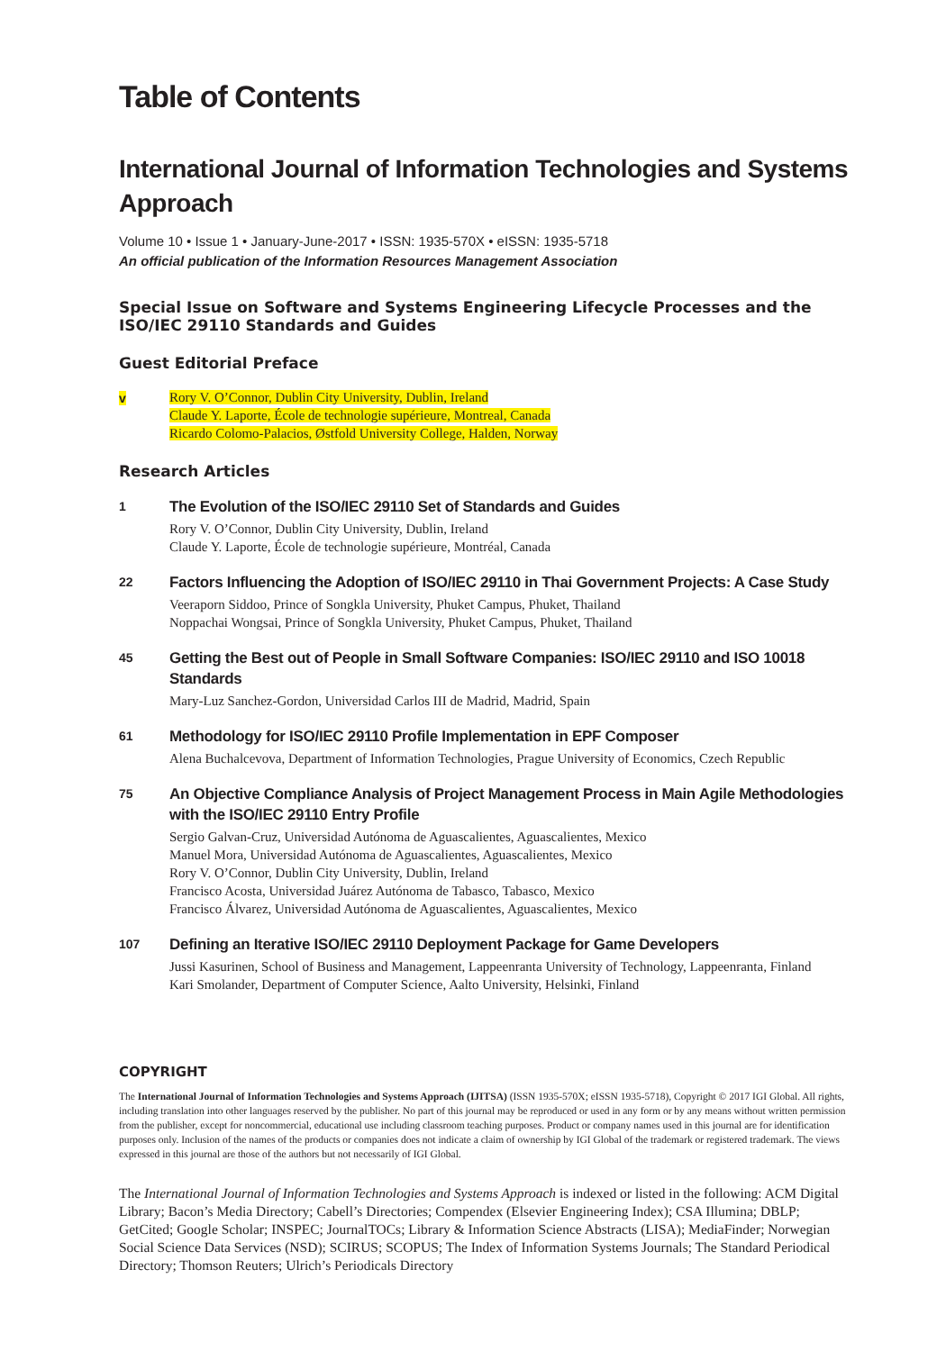Table of Contents
International Journal of Information Technologies and Systems Approach
Volume 10 • Issue 1 • January-June-2017 • ISSN: 1935-570X • eISSN: 1935-5718
An official publication of the Information Resources Management Association
Special Issue on Software and Systems Engineering Lifecycle Processes and the ISO/IEC 29110 Standards and Guides
Guest Editorial Preface
v
Rory V. O’Connor, Dublin City University, Dublin, Ireland
Claude Y. Laporte, École de technologie supérieure, Montreal, Canada
Ricardo Colomo-Palacios, Østfold University College, Halden, Norway
Research Articles
1
The Evolution of the ISO/IEC 29110 Set of Standards and Guides
Rory V. O’Connor, Dublin City University, Dublin, Ireland
Claude Y. Laporte, École de technologie supérieure, Montréal, Canada
22
Factors Influencing the Adoption of ISO/IEC 29110 in Thai Government Projects: A Case Study
Veeraporn Siddoo, Prince of Songkla University, Phuket Campus, Phuket, Thailand
Noppachai Wongsai, Prince of Songkla University, Phuket Campus, Phuket, Thailand
45
Getting the Best out of People in Small Software Companies: ISO/IEC 29110 and ISO 10018 Standards
Mary-Luz Sanchez-Gordon, Universidad Carlos III de Madrid, Madrid, Spain
61
Methodology for ISO/IEC 29110 Profile Implementation in EPF Composer
Alena Buchalcevova, Department of Information Technologies, Prague University of Economics, Czech Republic
75
An Objective Compliance Analysis of Project Management Process in Main Agile Methodologies with the ISO/IEC 29110 Entry Profile
Sergio Galvan-Cruz, Universidad Autónoma de Aguascalientes, Aguascalientes, Mexico
Manuel Mora, Universidad Autónoma de Aguascalientes, Aguascalientes, Mexico
Rory V. O’Connor, Dublin City University, Dublin, Ireland
Francisco Acosta, Universidad Juárez Autónoma de Tabasco, Tabasco, Mexico
Francisco Álvarez, Universidad Autónoma de Aguascalientes, Aguascalientes, Mexico
107
Defining an Iterative ISO/IEC 29110 Deployment Package for Game Developers
Jussi Kasurinen, School of Business and Management, Lappeenranta University of Technology, Lappeenranta, Finland
Kari Smolander, Department of Computer Science, Aalto University, Helsinki, Finland
COPYRIGHT
The International Journal of Information Technologies and Systems Approach (IJITSA) (ISSN 1935-570X; eISSN 1935-5718), Copyright © 2017 IGI Global. All rights, including translation into other languages reserved by the publisher. No part of this journal may be reproduced or used in any form or by any means without written permission from the publisher, except for noncommercial, educational use including classroom teaching purposes. Product or company names used in this journal are for identification purposes only. Inclusion of the names of the products or companies does not indicate a claim of ownership by IGI Global of the trademark or registered trademark. The views expressed in this journal are those of the authors but not necessarily of IGI Global.
The International Journal of Information Technologies and Systems Approach is indexed or listed in the following: ACM Digital Library; Bacon’s Media Directory; Cabell’s Directories; Compendex (Elsevier Engineering Index); CSA Illumina; DBLP; GetCited; Google Scholar; INSPEC; JournalTOCs; Library & Information Science Abstracts (LISA); MediaFinder; Norwegian Social Science Data Services (NSD); SCIRUS; SCOPUS; The Index of Information Systems Journals; The Standard Periodical Directory; Thomson Reuters; Ulrich’s Periodicals Directory